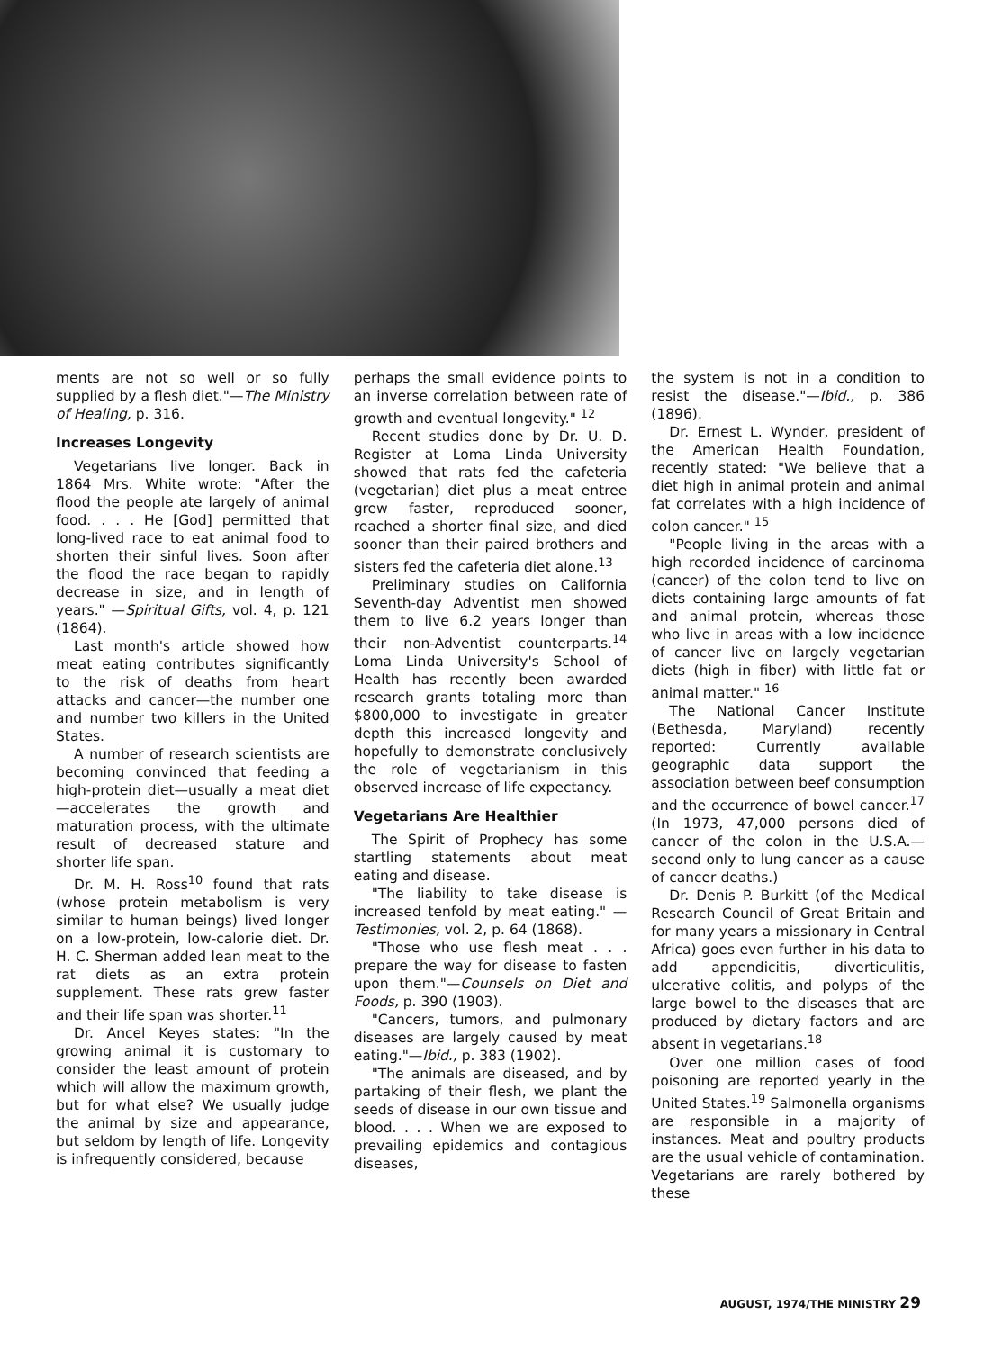ments are not so well or so fully supplied by a flesh diet."—The Ministry of Healing, p. 316.
Increases Longevity
Vegetarians live longer. Back in 1864 Mrs. White wrote: "After the flood the people ate largely of animal food. . . . He [God] permitted that long-lived race to eat animal food to shorten their sinful lives. Soon after the flood the race began to rapidly decrease in size, and in length of years." —Spiritual Gifts, vol. 4, p. 121 (1864).
Last month's article showed how meat eating contributes significantly to the risk of deaths from heart attacks and cancer—the number one and number two killers in the United States.
A number of research scientists are becoming convinced that feeding a high-protein diet—usually a meat diet—accelerates the growth and maturation process, with the ultimate result of decreased stature and shorter life span.
Dr. M. H. Ross<sup>10</sup> found that rats (whose protein metabolism is very similar to human beings) lived longer on a low-protein, low-calorie diet. Dr. H. C. Sherman added lean meat to the rat diets as an extra protein supplement. These rats grew faster and their life span was shorter.<sup>11</sup>
Dr. Ancel Keyes states: "In the growing animal it is customary to consider the least amount of protein which will allow the maximum growth, but for what else? We usually judge the animal by size and appearance, but seldom by length of life. Longevity is infrequently considered, because
perhaps the small evidence points to an inverse correlation between rate of growth and eventual longevity." <sup>12</sup>
Recent studies done by Dr. U. D. Register at Loma Linda University showed that rats fed the cafeteria (vegetarian) diet plus a meat entree grew faster, reproduced sooner, reached a shorter final size, and died sooner than their paired brothers and sisters fed the cafeteria diet alone.<sup>13</sup>
Preliminary studies on California Seventh-day Adventist men showed them to live 6.2 years longer than their non-Adventist counterparts.<sup>14</sup> Loma Linda University's School of Health has recently been awarded research grants totaling more than $800,000 to investigate in greater depth this increased longevity and hopefully to demonstrate conclusively the role of vegetarianism in this observed increase of life expectancy.
Vegetarians Are Healthier
The Spirit of Prophecy has some startling statements about meat eating and disease.
"The liability to take disease is increased tenfold by meat eating." —Testimonies, vol. 2, p. 64 (1868).
"Those who use flesh meat . . . prepare the way for disease to fasten upon them."—Counsels on Diet and Foods, p. 390 (1903).
"Cancers, tumors, and pulmonary diseases are largely caused by meat eating."—Ibid., p. 383 (1902).
"The animals are diseased, and by partaking of their flesh, we plant the seeds of disease in our own tissue and blood. . . . When we are exposed to prevailing epidemics and contagious diseases,
the system is not in a condition to resist the disease."—Ibid., p. 386 (1896).
Dr. Ernest L. Wynder, president of the American Health Foundation, recently stated: "We believe that a diet high in animal protein and animal fat correlates with a high incidence of colon cancer." <sup>15</sup>
"People living in the areas with a high recorded incidence of carcinoma (cancer) of the colon tend to live on diets containing large amounts of fat and animal protein, whereas those who live in areas with a low incidence of cancer live on largely vegetarian diets (high in fiber) with little fat or animal matter." <sup>16</sup>
The National Cancer Institute (Bethesda, Maryland) recently reported: Currently available geographic data support the association between beef consumption and the occurrence of bowel cancer.<sup>17</sup> (In 1973, 47,000 persons died of cancer of the colon in the U.S.A.—second only to lung cancer as a cause of cancer deaths.)
Dr. Denis P. Burkitt (of the Medical Research Council of Great Britain and for many years a missionary in Central Africa) goes even further in his data to add appendicitis, diverticulitis, ulcerative colitis, and polyps of the large bowel to the diseases that are produced by dietary factors and are absent in vegetarians.<sup>18</sup>
Over one million cases of food poisoning are reported yearly in the United States.<sup>19</sup> Salmonella organisms are responsible in a majority of instances. Meat and poultry products are the usual vehicle of contamination. Vegetarians are rarely bothered by these
AUGUST, 1974/THE MINISTRY 29